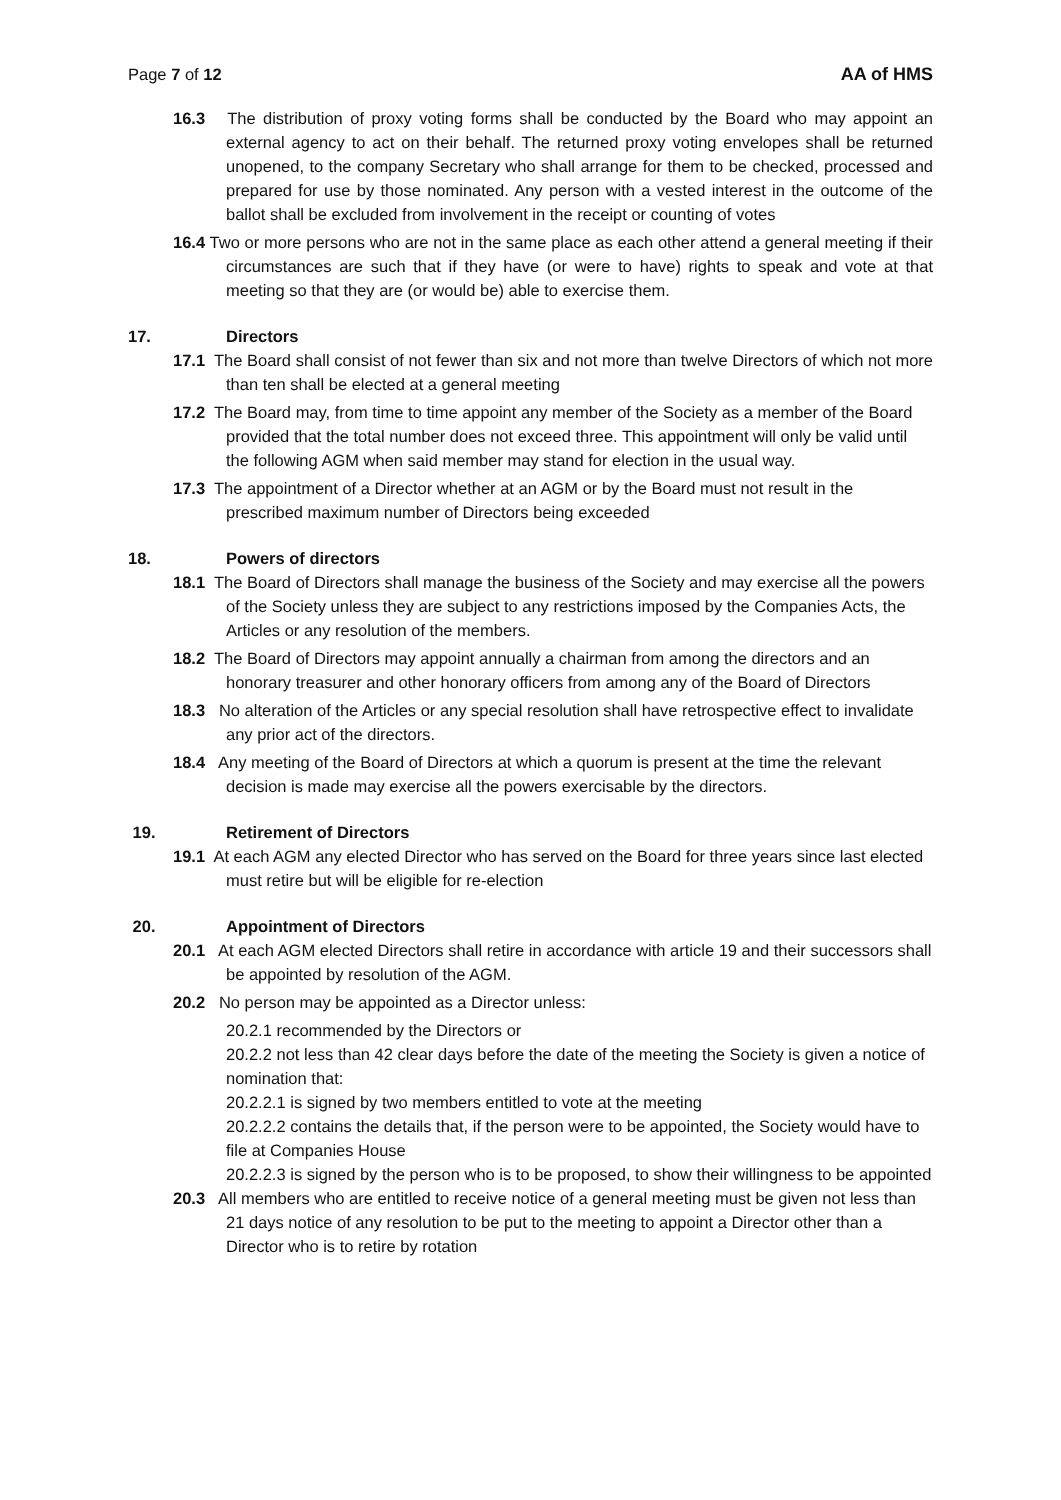Page 7 of 12 AA of HMS
16.3 The distribution of proxy voting forms shall be conducted by the Board who may appoint an external agency to act on their behalf. The returned proxy voting envelopes shall be returned unopened, to the company Secretary who shall arrange for them to be checked, processed and prepared for use by those nominated. Any person with a vested interest in the outcome of the ballot shall be excluded from involvement in the receipt or counting of votes
16.4 Two or more persons who are not in the same place as each other attend a general meeting if their circumstances are such that if they have (or were to have) rights to speak and vote at that meeting so that they are (or would be) able to exercise them.
17. Directors
17.1 The Board shall consist of not fewer than six and not more than twelve Directors of which not more than ten shall be elected at a general meeting
17.2 The Board may, from time to time appoint any member of the Society as a member of the Board provided that the total number does not exceed three. This appointment will only be valid until the following AGM when said member may stand for election in the usual way.
17.3 The appointment of a Director whether at an AGM or by the Board must not result in the prescribed maximum number of Directors being exceeded
18. Powers of directors
18.1 The Board of Directors shall manage the business of the Society and may exercise all the powers of the Society unless they are subject to any restrictions imposed by the Companies Acts, the Articles or any resolution of the members.
18.2 The Board of Directors may appoint annually a chairman from among the directors and an honorary treasurer and other honorary officers from among any of the Board of Directors
18.3 No alteration of the Articles or any special resolution shall have retrospective effect to invalidate any prior act of the directors.
18.4 Any meeting of the Board of Directors at which a quorum is present at the time the relevant decision is made may exercise all the powers exercisable by the directors.
19. Retirement of Directors
19.1 At each AGM any elected Director who has served on the Board for three years since last elected must retire but will be eligible for re-election
20. Appointment of Directors
20.1 At each AGM elected Directors shall retire in accordance with article 19 and their successors shall be appointed by resolution of the AGM.
20.2 No person may be appointed as a Director unless:
20.2.1 recommended by the Directors or
20.2.2 not less than 42 clear days before the date of the meeting the Society is given a notice of nomination that:
20.2.2.1 is signed by two members entitled to vote at the meeting
20.2.2.2 contains the details that, if the person were to be appointed, the Society would have to file at Companies House
20.2.2.3 is signed by the person who is to be proposed, to show their willingness to be appointed
20.3 All members who are entitled to receive notice of a general meeting must be given not less than 21 days notice of any resolution to be put to the meeting to appoint a Director other than a Director who is to retire by rotation